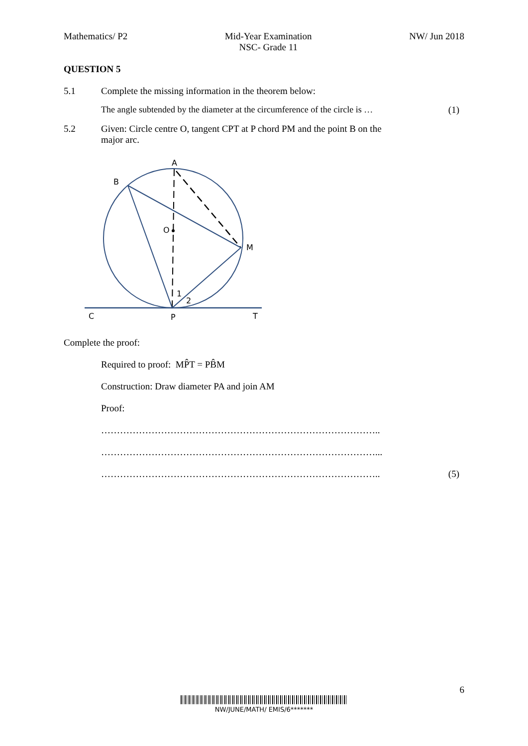Mathematics/ P2 Mid-Year Examination
NSC- Grade 11 NW/ Jun 2018
QUESTION 5
5.1 Complete the missing information in the theorem below:
The angle subtended by the diameter at the circumference of the circle is … (1)
5.2 Given: Circle centre O, tangent CPT at P chord PM and the point B on the
major arc.
A
B
O
M
C
P
T
1
2
Complete the proof:
Required to proof: MP̂T = PB̂M
Construction: Draw diameter PA and join AM
Proof:
……………………………………………………………………………..
……………………………………………………………………………...
…………………………………………………………………………….. (5)
6
NW/JUNE/MATH/ EMIS/6*******